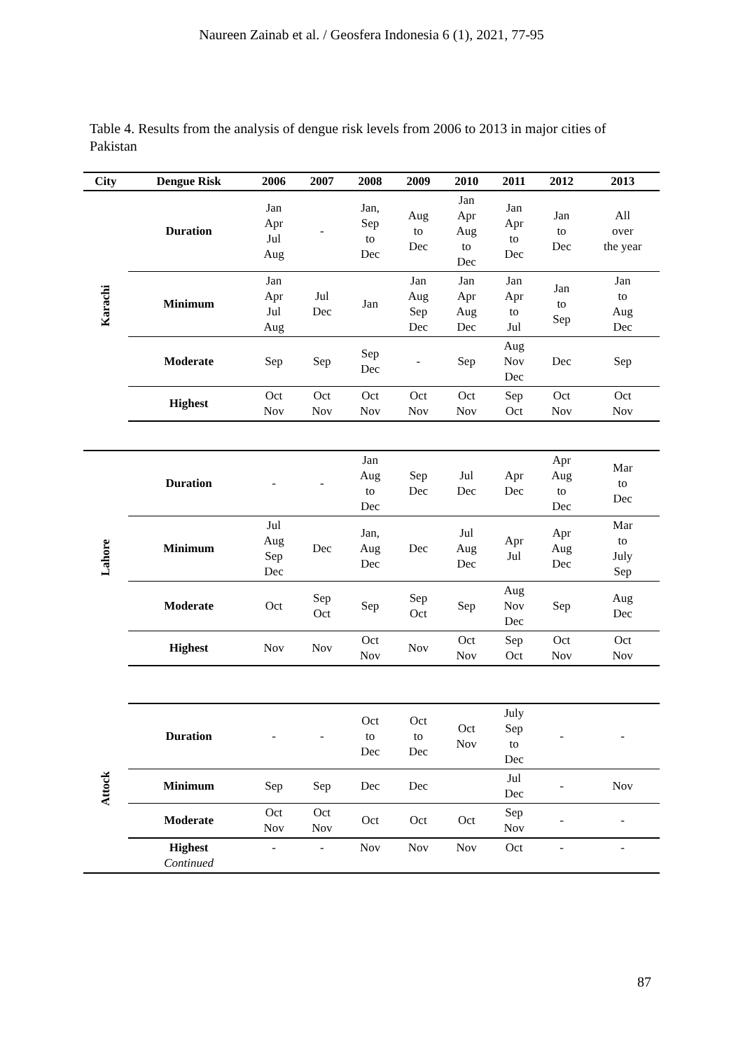Naureen Zainab et al. / Geosfera Indonesia 6 (1), 2021, 77-95
Table 4. Results from the analysis of dengue risk levels from 2006 to 2013 in major cities of Pakistan
| City | Dengue Risk | 2006 | 2007 | 2008 | 2009 | 2010 | 2011 | 2012 | 2013 |
| --- | --- | --- | --- | --- | --- | --- | --- | --- | --- |
| Karachi | Duration | Jan Apr Jul Aug | - | Jan, Sep to Dec | Aug to Dec | Jan Apr Aug to Dec | Jan Apr to Dec | Jan to Dec | All over the year |
| | Minimum | Jan Apr Jul Aug | Jul Dec | Jan | Jan Aug Sep Dec | Jan Apr Aug Dec | Jan Apr to Jul | Jan to Sep | Jan to Aug Dec |
| | Moderate | Sep | Sep | Sep Dec | - | Sep | Aug Nov Dec | Dec | Sep |
| | Highest | Oct Nov | Oct Nov | Oct Nov | Oct Nov | Oct Nov | Sep Oct | Oct Nov | Oct Nov |
| Lahore | Duration | - | - | Jan Aug to Dec | Sep Dec | Jul Dec | Apr Dec | Apr Aug to Dec | Mar to Dec |
| | Minimum | Jul Aug Sep Dec | Dec | Jan, Aug Dec | Dec | Jul Aug Dec | Apr Jul | Apr Aug Dec | Mar to July Sep |
| | Moderate | Oct | Sep Oct | Sep | Sep Oct | Sep | Aug Nov Dec | Sep | Aug Dec |
| | Highest | Nov | Nov | Oct Nov | Nov | Oct Nov | Sep Oct | Oct Nov | Oct Nov |
| Attock | Duration | - | - | Oct to Dec | Oct to Dec | Oct Nov | July Sep to Dec | - | - |
| | Minimum | Sep | Sep | Dec | Dec | | Jul Dec | - | Nov |
| | Moderate | Oct Nov | Oct Nov | Oct | Oct | Oct | Sep Nov | - | - |
| | Highest Continued | - | - | Nov | Nov | Nov | Oct | - | - |
87